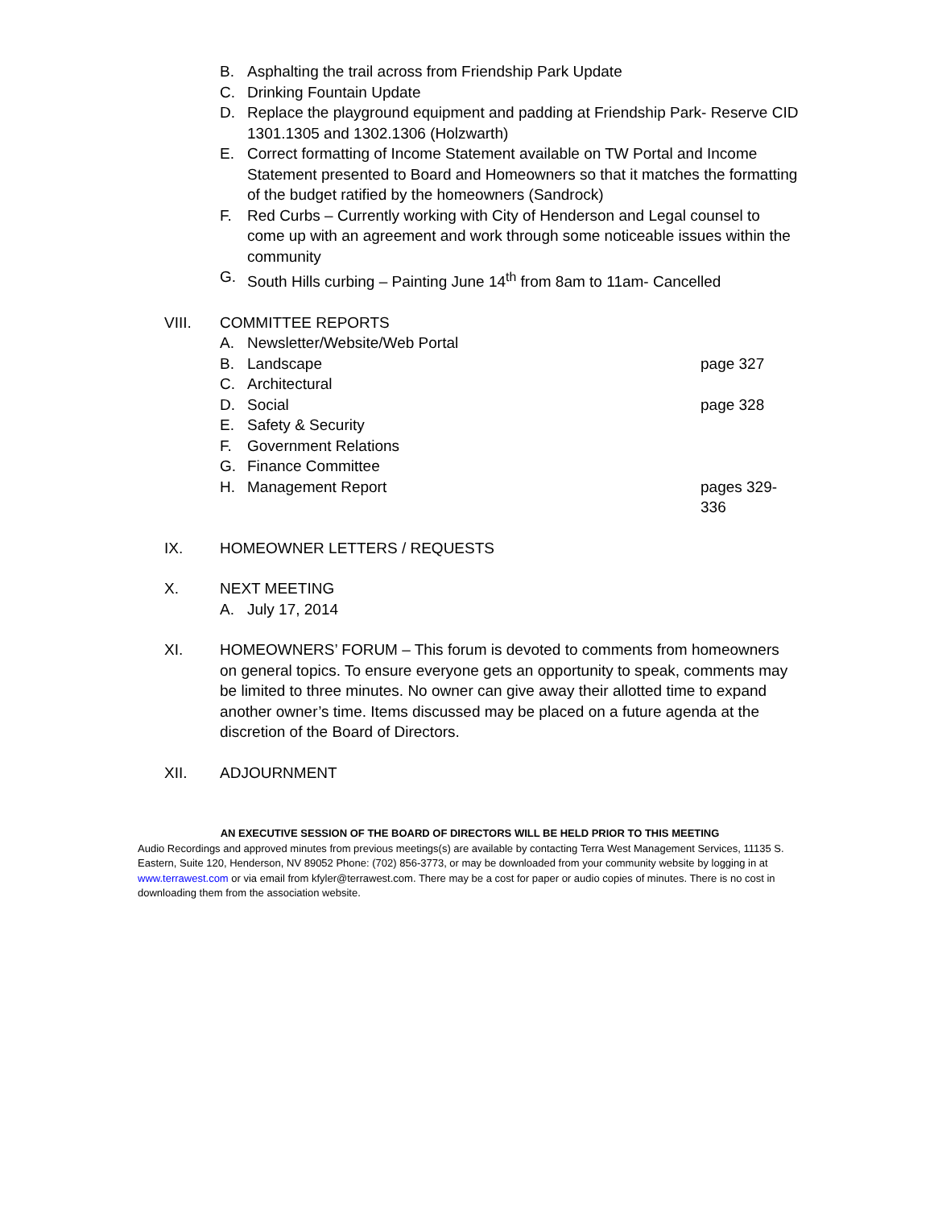B. Asphalting the trail across from Friendship Park Update
C. Drinking Fountain Update
D. Replace the playground equipment and padding at Friendship Park- Reserve CID 1301.1305 and 1302.1306 (Holzwarth)
E. Correct formatting of Income Statement available on TW Portal and Income Statement presented to Board and Homeowners so that it matches the formatting of the budget ratified by the homeowners (Sandrock)
F. Red Curbs – Currently working with City of Henderson and Legal counsel to come up with an agreement and work through some noticeable issues within the community
G. South Hills curbing – Painting June 14<sup>th</sup> from 8am to 11am- Cancelled
VIII. COMMITTEE REPORTS
A. Newsletter/Website/Web Portal
B. Landscape page 327
C. Architectural
D. Social page 328
E. Safety & Security
F. Government Relations
G. Finance Committee
H. Management Report pages 329-336
IX. HOMEOWNER LETTERS / REQUESTS
X. NEXT MEETING
A. July 17, 2014
XI. HOMEOWNERS’ FORUM – This forum is devoted to comments from homeowners on general topics. To ensure everyone gets an opportunity to speak, comments may be limited to three minutes. No owner can give away their allotted time to expand another owner’s time. Items discussed may be placed on a future agenda at the discretion of the Board of Directors.
XII. ADJOURNMENT
AN EXECUTIVE SESSION OF THE BOARD OF DIRECTORS WILL BE HELD PRIOR TO THIS MEETING
Audio Recordings and approved minutes from previous meetings(s) are available by contacting Terra West Management Services, 11135 S. Eastern, Suite 120, Henderson, NV 89052 Phone: (702) 856-3773, or may be downloaded from your community website by logging in at www.terrawest.com or via email from kfyler@terrawest.com. There may be a cost for paper or audio copies of minutes. There is no cost in downloading them from the association website.